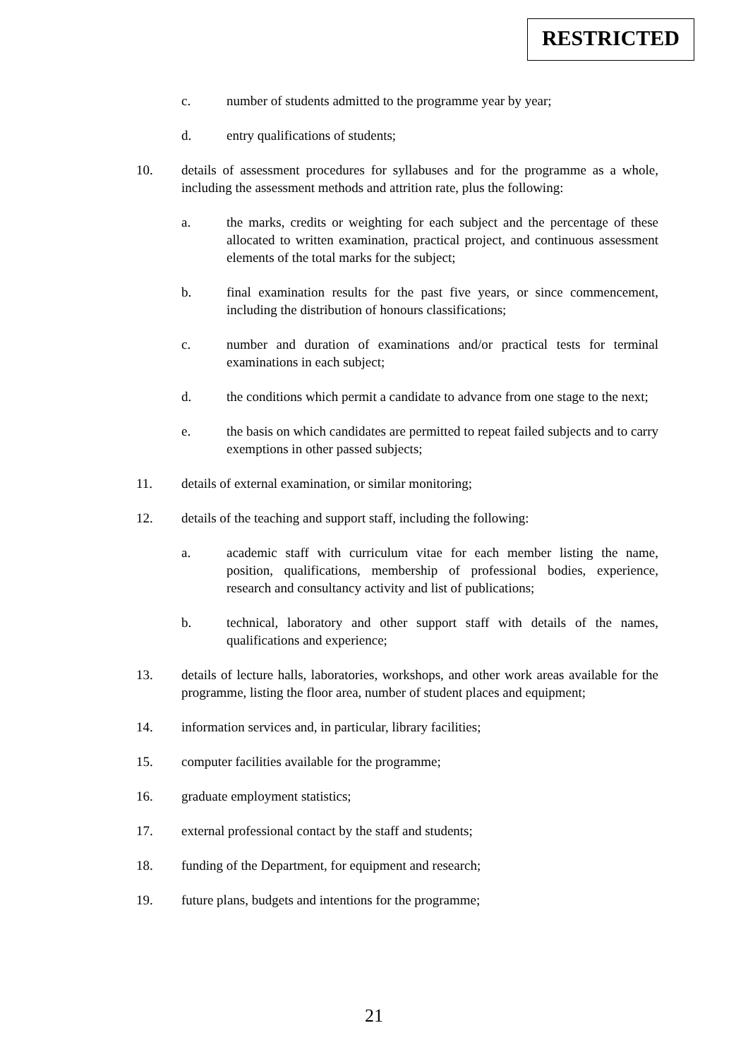RESTRICTED
c. number of students admitted to the programme year by year;
d. entry qualifications of students;
10. details of assessment procedures for syllabuses and for the programme as a whole, including the assessment methods and attrition rate, plus the following:
a. the marks, credits or weighting for each subject and the percentage of these allocated to written examination, practical project, and continuous assessment elements of the total marks for the subject;
b. final examination results for the past five years, or since commencement, including the distribution of honours classifications;
c. number and duration of examinations and/or practical tests for terminal examinations in each subject;
d. the conditions which permit a candidate to advance from one stage to the next;
e. the basis on which candidates are permitted to repeat failed subjects and to carry exemptions in other passed subjects;
11. details of external examination, or similar monitoring;
12. details of the teaching and support staff, including the following:
a. academic staff with curriculum vitae for each member listing the name, position, qualifications, membership of professional bodies, experience, research and consultancy activity and list of publications;
b. technical, laboratory and other support staff with details of the names, qualifications and experience;
13. details of lecture halls, laboratories, workshops, and other work areas available for the programme, listing the floor area, number of student places and equipment;
14. information services and, in particular, library facilities;
15. computer facilities available for the programme;
16. graduate employment statistics;
17. external professional contact by the staff and students;
18. funding of the Department, for equipment and research;
19. future plans, budgets and intentions for the programme;
21